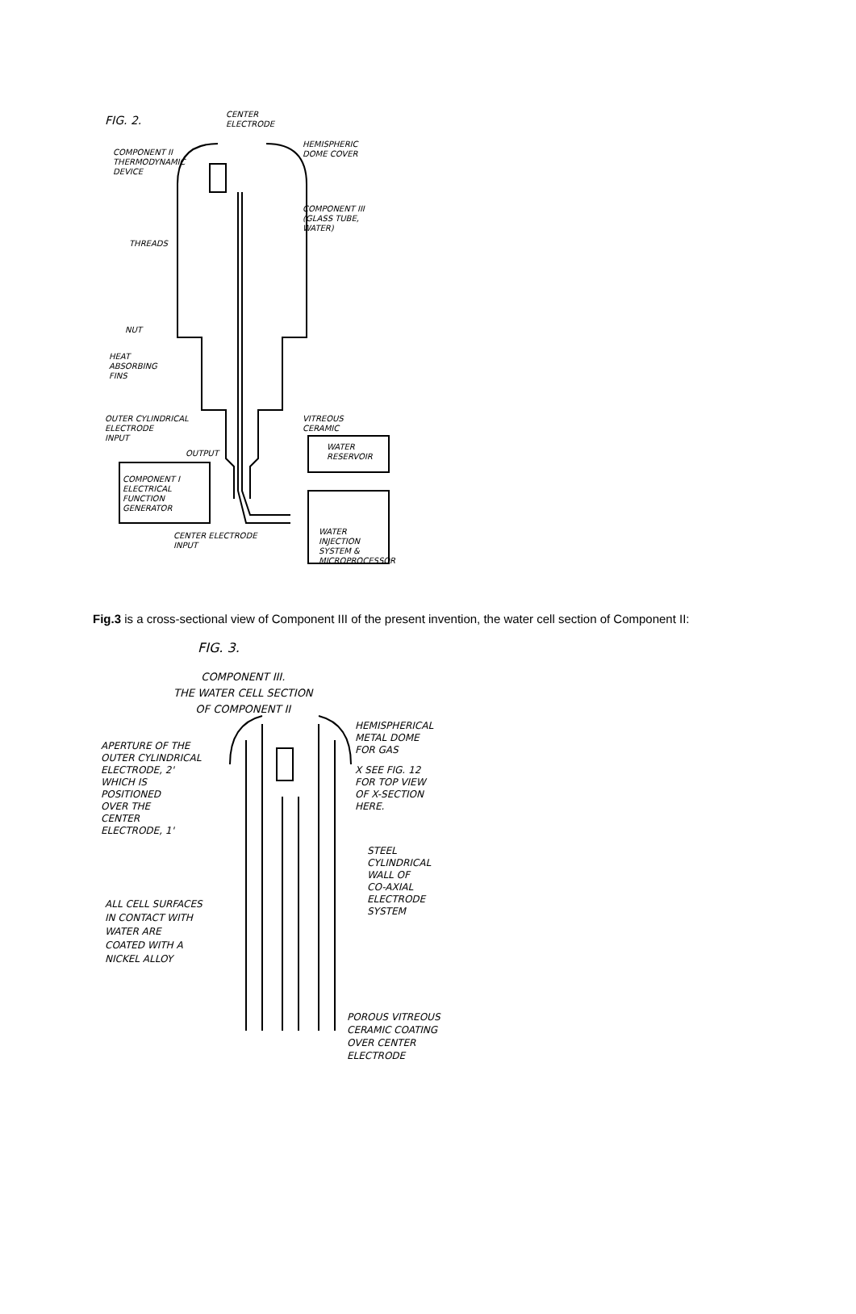CENTER
ELECTRODE
FIG. 2.
HEMISPHERIC
DOME COVER
COMPONENT II
THERMODYNAMIC
DEVICE
COMPONENT III
(GLASS TUBE,
WATER)
THREADS
NUT
HEAT
ABSORBING
FINS
OUTER CYLINDRICAL
ELECTRODE
INPUT
VITREOUS
CERAMIC
OUTPUT
WATER
RESERVOIR
COMPONENT I
ELECTRICAL
FUNCTION
GENERATOR
CENTER ELECTRODE
INPUT
WATER
INJECTION
SYSTEM &
MICROPROCESSOR
Fig.3 is a cross-sectional view of Component III of the present invention, the water cell section of Component II:
FIG. 3.
COMPONENT III.
THE WATER CELL SECTION
OF COMPONENT II
HEMISPHERICAL
METAL DOME
FOR GAS
APERTURE OF THE
OUTER CYLINDRICAL
ELECTRODE, 2'
WHICH IS
POSITIONED
OVER THE
CENTER
ELECTRODE, 1'
X SEE FIG. 12
FOR TOP VIEW
OF X-SECTION
HERE.
STEEL
CYLINDRICAL
WALL OF
CO-AXIAL
ELECTRODE
SYSTEM
ALL CELL SURFACES
IN CONTACT WITH
WATER ARE
COATED WITH A
NICKEL ALLOY
POROUS VITREOUS
CERAMIC COATING
OVER CENTER
ELECTRODE